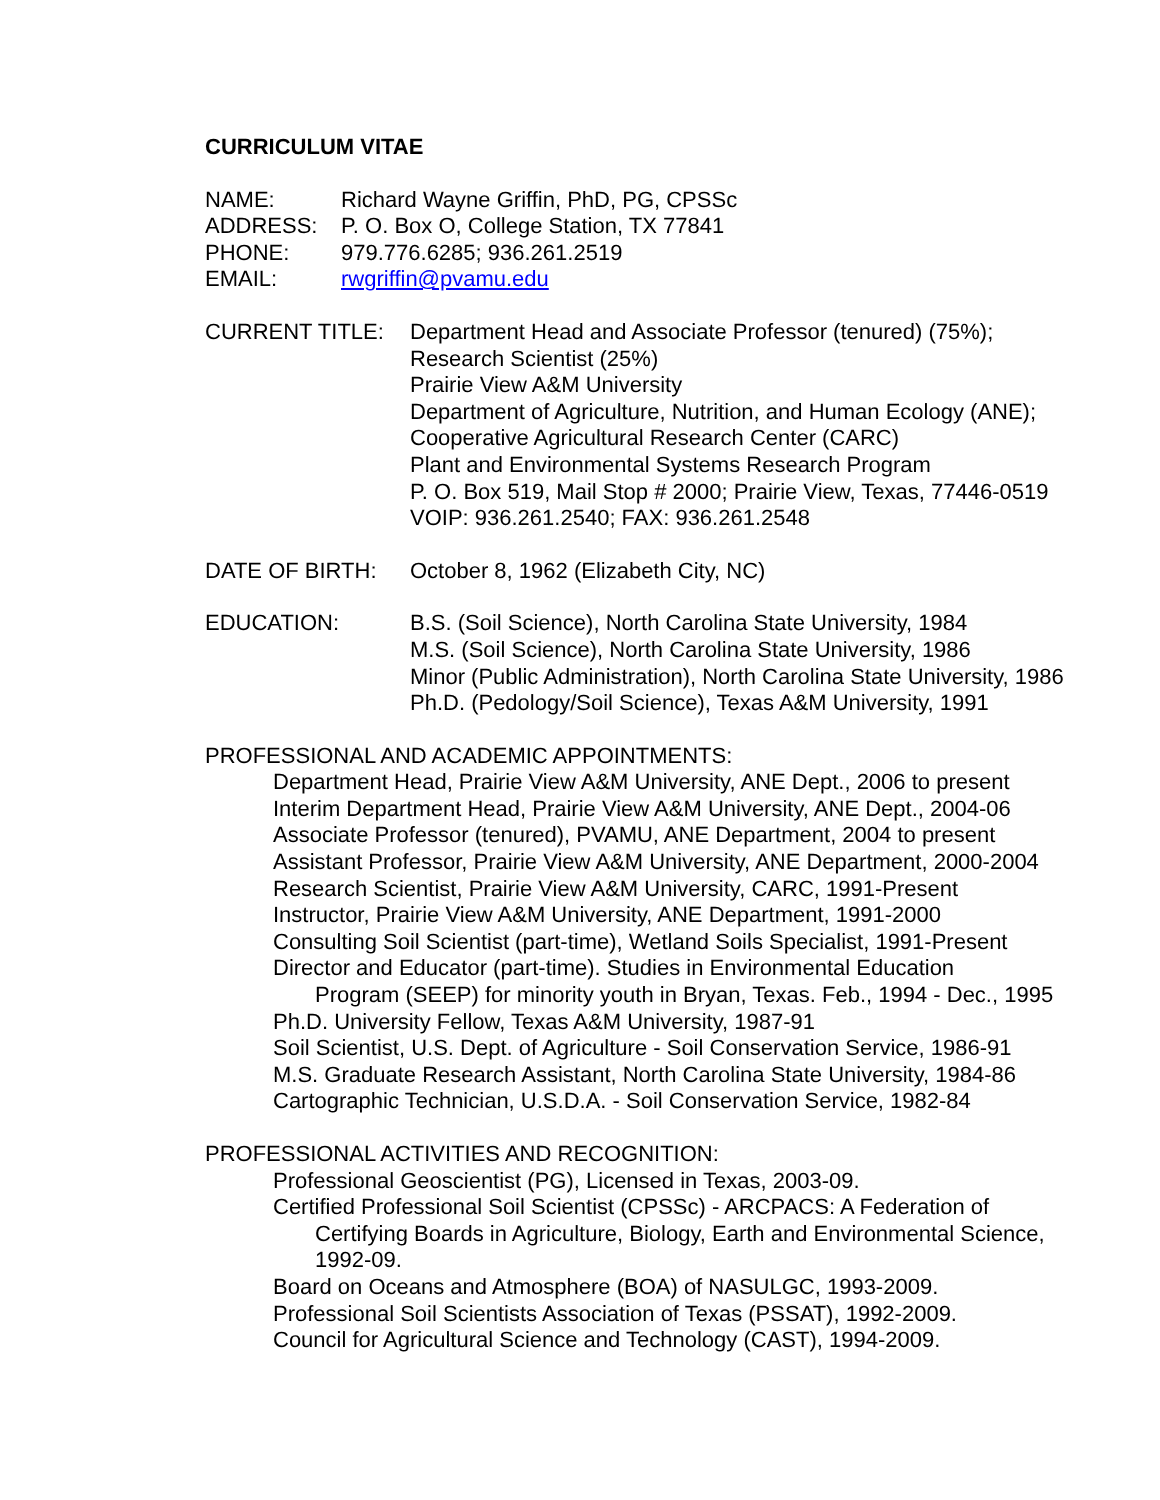CURRICULUM VITAE
NAME: Richard Wayne Griffin, PhD, PG, CPSSc
ADDRESS: P. O. Box O, College Station, TX 77841
PHONE: 979.776.6285; 936.261.2519
EMAIL: rwgriffin@pvamu.edu
CURRENT TITLE: Department Head and Associate Professor (tenured) (75%);
Research Scientist (25%)
Prairie View A&M University
Department of Agriculture, Nutrition, and Human Ecology (ANE);
Cooperative Agricultural Research Center (CARC)
Plant and Environmental Systems Research Program
P. O. Box 519, Mail Stop # 2000; Prairie View, Texas, 77446-0519
VOIP: 936.261.2540; FAX: 936.261.2548
DATE OF BIRTH: October 8, 1962 (Elizabeth City, NC)
EDUCATION: B.S. (Soil Science), North Carolina State University, 1984
M.S. (Soil Science), North Carolina State University, 1986
Minor (Public Administration), North Carolina State University, 1986
Ph.D. (Pedology/Soil Science), Texas A&M University, 1991
PROFESSIONAL AND ACADEMIC APPOINTMENTS:
Department Head, Prairie View A&M University, ANE Dept., 2006 to present
Interim Department Head, Prairie View A&M University, ANE Dept., 2004-06
Associate Professor (tenured), PVAMU, ANE Department, 2004 to present
Assistant Professor, Prairie View A&M University, ANE Department, 2000-2004
Research Scientist, Prairie View A&M University, CARC, 1991-Present
Instructor, Prairie View A&M University, ANE Department, 1991-2000
Consulting Soil Scientist (part-time), Wetland Soils Specialist, 1991-Present
Director and Educator (part-time). Studies in Environmental Education
Program (SEEP) for minority youth in Bryan, Texas. Feb., 1994 - Dec., 1995
Ph.D. University Fellow, Texas A&M University, 1987-91
Soil Scientist, U.S. Dept. of Agriculture - Soil Conservation Service, 1986-91
M.S. Graduate Research Assistant, North Carolina State University, 1984-86
Cartographic Technician, U.S.D.A. - Soil Conservation Service, 1982-84
PROFESSIONAL ACTIVITIES AND RECOGNITION:
Professional Geoscientist (PG), Licensed in Texas, 2003-09.
Certified Professional Soil Scientist (CPSSc) - ARCPACS: A Federation of
Certifying Boards in Agriculture, Biology, Earth and Environmental Science,
1992-09.
Board on Oceans and Atmosphere (BOA) of NASULGC, 1993-2009.
Professional Soil Scientists Association of Texas (PSSAT), 1992-2009.
Council for Agricultural Science and Technology (CAST), 1994-2009.